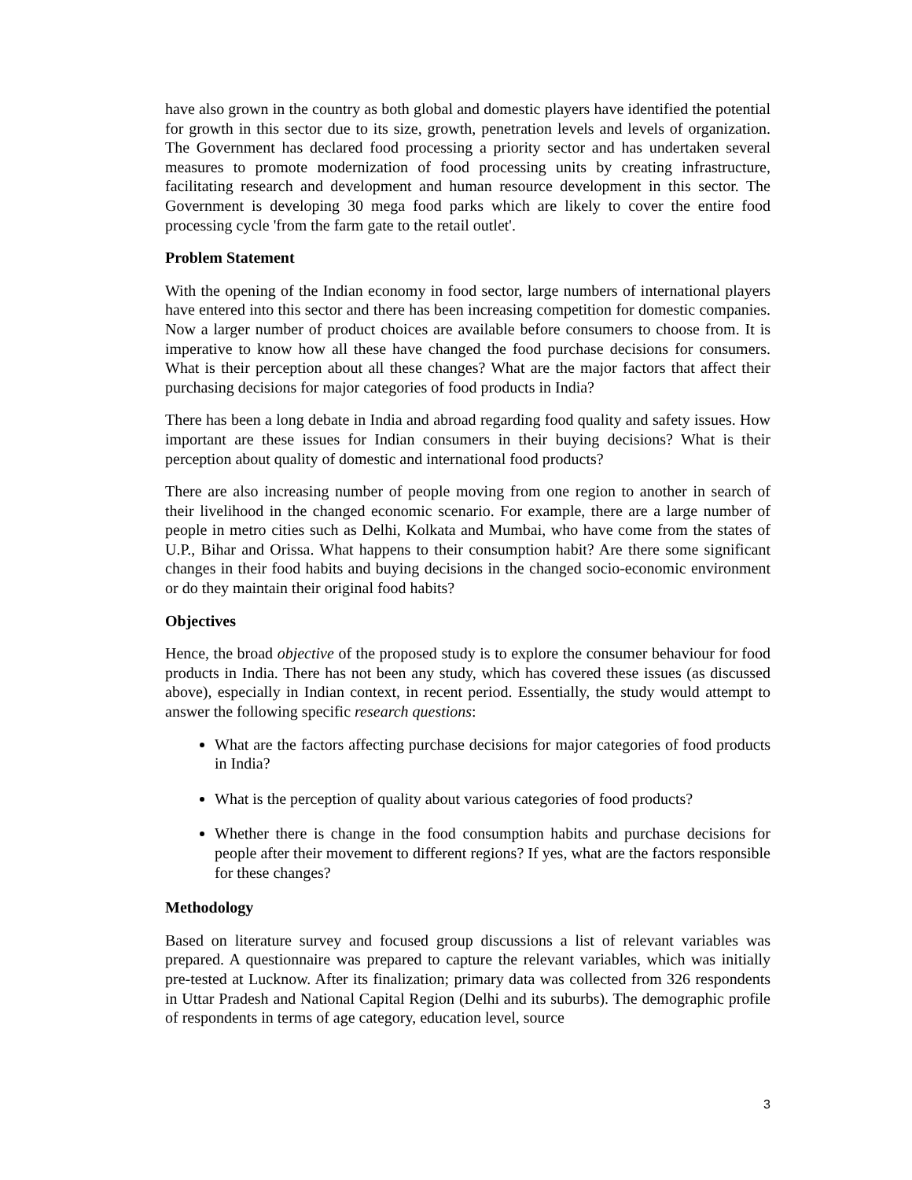have also grown in the country as both global and domestic players have identified the potential for growth in this sector due to its size, growth, penetration levels and levels of organization. The Government has declared food processing a priority sector and has undertaken several measures to promote modernization of food processing units by creating infrastructure, facilitating research and development and human resource development in this sector. The Government is developing 30 mega food parks which are likely to cover the entire food processing cycle 'from the farm gate to the retail outlet'.
Problem Statement
With the opening of the Indian economy in food sector, large numbers of international players have entered into this sector and there has been increasing competition for domestic companies. Now a larger number of product choices are available before consumers to choose from. It is imperative to know how all these have changed the food purchase decisions for consumers. What is their perception about all these changes? What are the major factors that affect their purchasing decisions for major categories of food products in India?
There has been a long debate in India and abroad regarding food quality and safety issues. How important are these issues for Indian consumers in their buying decisions? What is their perception about quality of domestic and international food products?
There are also increasing number of people moving from one region to another in search of their livelihood in the changed economic scenario. For example, there are a large number of people in metro cities such as Delhi, Kolkata and Mumbai, who have come from the states of U.P., Bihar and Orissa. What happens to their consumption habit? Are there some significant changes in their food habits and buying decisions in the changed socio-economic environment or do they maintain their original food habits?
Objectives
Hence, the broad objective of the proposed study is to explore the consumer behaviour for food products in India. There has not been any study, which has covered these issues (as discussed above), especially in Indian context, in recent period. Essentially, the study would attempt to answer the following specific research questions:
What are the factors affecting purchase decisions for major categories of food products in India?
What is the perception of quality about various categories of food products?
Whether there is change in the food consumption habits and purchase decisions for people after their movement to different regions? If yes, what are the factors responsible for these changes?
Methodology
Based on literature survey and focused group discussions a list of relevant variables was prepared. A questionnaire was prepared to capture the relevant variables, which was initially pre-tested at Lucknow. After its finalization; primary data was collected from 326 respondents in Uttar Pradesh and National Capital Region (Delhi and its suburbs). The demographic profile of respondents in terms of age category, education level, source
3